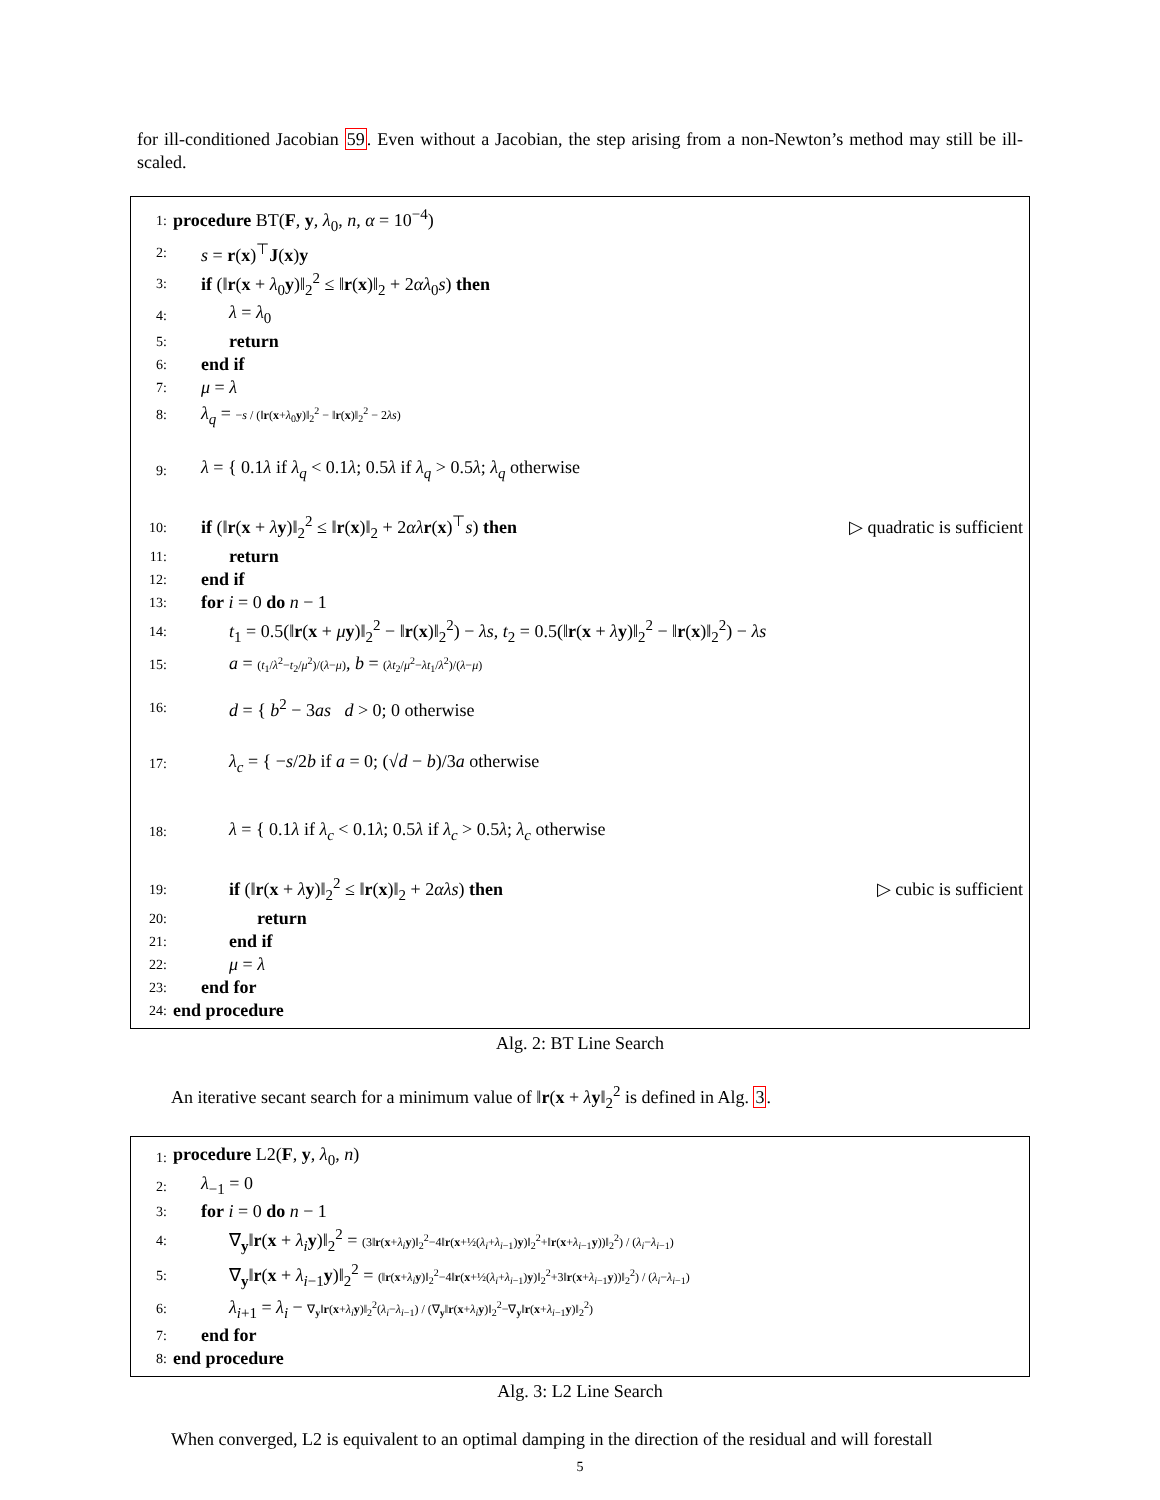for ill-conditioned Jacobian 59. Even without a Jacobian, the step arising from a non-Newton’s method may still be ill-scaled.
1: procedure BT(F, y, λ<sub>0</sub>, n, α = 10<sup>−4</sup>)
2: s = r(x)<sup>⊤</sup>J(x)y
3: if (‖r(x + λ<sub>0</sub>y)‖<sub>2</sub><sup>2</sup> ≤ ‖r(x)‖<sub>2</sub> + 2αλ<sub>0</sub>s) then
4: λ = λ<sub>0</sub>
5: return
6: end if
7: μ = λ
8: λ<sub>q</sub> = −s / (‖r(x+λ<sub>0</sub>y)‖<sub>2</sub><sup>2</sup> − ‖r(x)‖<sub>2</sub><sup>2</sup> − 2λs)
9: λ = { 0.1λ if λ<sub>q</sub> < 0.1λ; 0.5λ if λ<sub>q</sub> > 0.5λ; λ<sub>q</sub> otherwise
10: if (‖r(x + λy)‖<sub>2</sub><sup>2</sup> ≤ ‖r(x)‖<sub>2</sub> + 2αλ r(x)<sup>⊤</sup>s) then ▷ quadratic is sufficient
11: return
12: end if
13: for i = 0 do n − 1
14: t<sub>1</sub> = 0.5(‖r(x + μy)‖<sub>2</sub><sup>2</sup> − ‖r(x)‖<sub>2</sub><sup>2</sup>) − λs, t<sub>2</sub> = 0.5(‖r(x + λy)‖<sub>2</sub><sup>2</sup> − ‖r(x)‖<sub>2</sub><sup>2</sup>) − λs
15: a = (t<sub>1</sub>/λ<sup>2</sup>−t<sub>2</sub>/μ<sup>2</sup>)/(λ−μ), b = (λt<sub>2</sub>/μ<sup>2</sup>−λt<sub>1</sub>/λ<sup>2</sup>)/(λ−μ)
16: d = { b<sup>2</sup> − 3as d > 0; 0 otherwise
17: λ<sub>c</sub> = { −s/2b if a = 0; (√d − b)/3a otherwise
18: λ = { 0.1λ if λ<sub>c</sub> < 0.1λ; 0.5λ if λ<sub>c</sub> > 0.5λ; λ<sub>c</sub> otherwise
19: if (‖r(x + λy)‖<sub>2</sub><sup>2</sup> ≤ ‖r(x)‖<sub>2</sub> + 2αλs) then ▷ cubic is sufficient
20: return
21: end if
22: μ = λ
23: end for
24: end procedure
Alg. 2: BT Line Search
An iterative secant search for a minimum value of ‖r(x + λy‖<sub>2</sub><sup>2</sup> is defined in Alg. 3.
1: procedure L2(F, y, λ<sub>0</sub>, n)
2: λ<sub>−1</sub> = 0
3: for i = 0 do n − 1
4: ∇<sub>y</sub>‖r(x + λ<sub>i</sub> y)‖<sub>2</sub><sup>2</sup> = (3‖r(x+λ<sub>i</sub> y)‖<sub>2</sub><sup>2</sup>−4‖r(x+½(λ<sub>i</sub>+λ<sub>i−1</sub>)y)‖<sub>2</sub><sup>2</sup>+‖r(x+λ<sub>i−1</sub>y))‖<sub>2</sub><sup>2</sup>) / (λ<sub>i</sub>−λ<sub>i−1</sub>)
5: ∇<sub>y</sub>‖r(x + λ<sub>i−1</sub>y)‖<sub>2</sub><sup>2</sup> = (‖r(x+λ<sub>i</sub> y)‖<sub>2</sub><sup>2</sup>−4‖r(x+½(λ<sub>i</sub>+λ<sub>i−1</sub>)y)‖<sub>2</sub><sup>2</sup>+3‖r(x+λ<sub>i−1</sub>y))‖<sub>2</sub><sup>2</sup>) / (λ<sub>i</sub>−λ<sub>i−1</sub>)
6: λ<sub>i+1</sub> = λ<sub>i</sub> − ∇<sub>y</sub>‖r(x+λ<sub>i</sub> y)‖<sub>2</sub><sup>2</sup>(λ<sub>i</sub>−λ<sub>i−1</sub>) / (∇<sub>y</sub>‖r(x+λ<sub>i</sub> y)‖<sub>2</sub><sup>2</sup>−∇<sub>y</sub>‖r(x+λ<sub>i−1</sub>y)‖<sub>2</sub><sup>2</sup>)
7: end for
8: end procedure
Alg. 3: L2 Line Search
When converged, L2 is equivalent to an optimal damping in the direction of the residual and will forestall
5